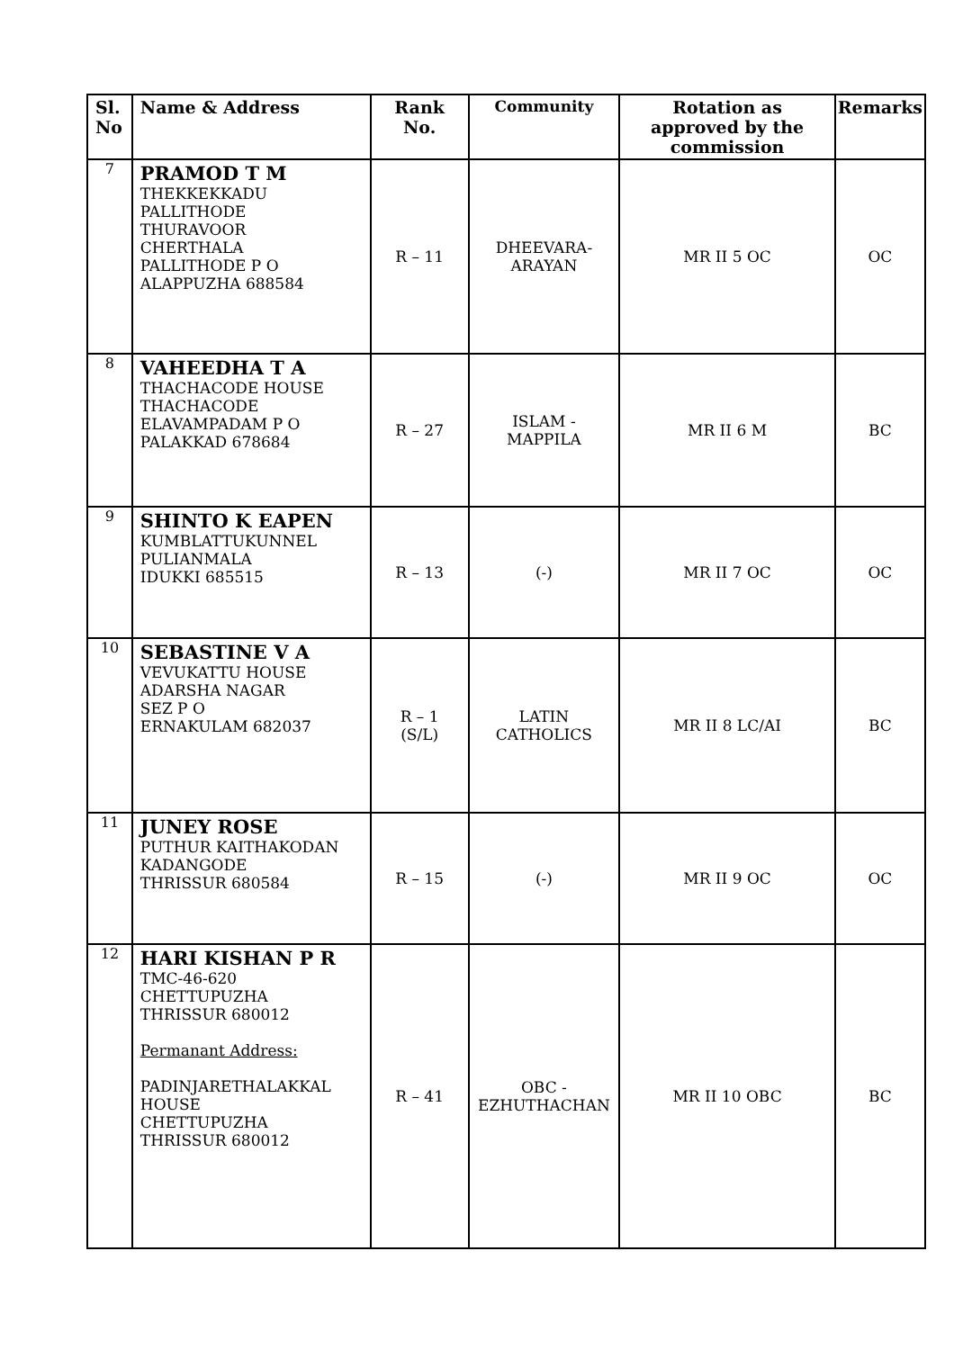| Sl. No | Name & Address | Rank No. | Community | Rotation as approved by the commission | Remarks |
| --- | --- | --- | --- | --- | --- |
| 7 | PRAMOD T M THEKKEKKADU PALLITHODE THURAVOOR CHERTHALA PALLITHODE P O ALAPPUZHA 688584 | R – 11 | DHEEVARA- ARAYAN | MR II 5 OC | OC |
| 8 | VAHEEDHA T A THACHACODE HOUSE THACHACODE ELAVAMPADAM P O PALAKKAD 678684 | R – 27 | ISLAM - MAPPILA | MR II 6 M | BC |
| 9 | SHINTO K EAPEN KUMBLATTUKUNNEL PULIANMALA IDUKKI 685515 | R – 13 | (-) | MR II 7 OC | OC |
| 10 | SEBASTINE V A VEVUKATTU HOUSE ADARSHA NAGAR SEZ P O ERNAKULAM 682037 | R – 1 (S/L) | LATIN CATHOLICS | MR II 8 LC/AI | BC |
| 11 | JUNEY ROSE PUTHUR KAITHAKODAN KADANGODE THRISSUR 680584 | R – 15 | (-) | MR II 9 OC | OC |
| 12 | HARI KISHAN P R TMC-46-620 CHETTUPUZHA THRISSUR 680012 Permanant Address: PADINJARETHALAKKAL HOUSE CHETTUPUZHA THRISSUR 680012 | R – 41 | OBC - EZHUTHACHAN | MR II 10 OBC | BC |